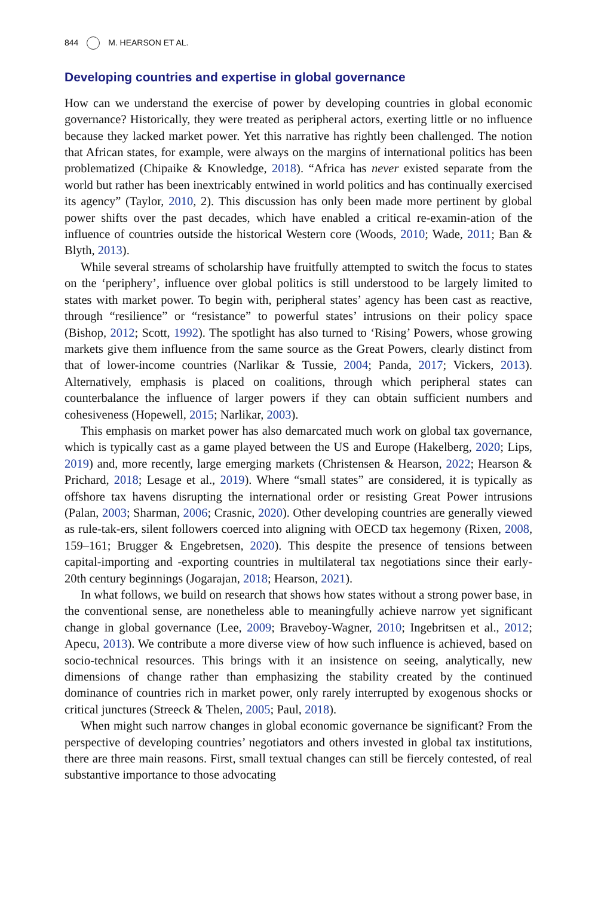844 M. HEARSON ET AL.
Developing countries and expertise in global governance
How can we understand the exercise of power by developing countries in global economic governance? Historically, they were treated as peripheral actors, exerting little or no influence because they lacked market power. Yet this narrative has rightly been challenged. The notion that African states, for example, were always on the margins of international politics has been problematized (Chipaike & Knowledge, 2018). “Africa has never existed separate from the world but rather has been inextricably entwined in world politics and has continually exercised its agency” (Taylor, 2010, 2). This discussion has only been made more pertinent by global power shifts over the past decades, which have enabled a critical re-examin-ation of the influence of countries outside the historical Western core (Woods, 2010; Wade, 2011; Ban & Blyth, 2013).
While several streams of scholarship have fruitfully attempted to switch the focus to states on the ‘periphery’, influence over global politics is still understood to be largely limited to states with market power. To begin with, peripheral states’ agency has been cast as reactive, through “resilience” or “resistance” to powerful states’ intrusions on their policy space (Bishop, 2012; Scott, 1992). The spotlight has also turned to ‘Rising’ Powers, whose growing markets give them influence from the same source as the Great Powers, clearly distinct from that of lower-income countries (Narlikar & Tussie, 2004; Panda, 2017; Vickers, 2013). Alternatively, emphasis is placed on coalitions, through which peripheral states can counterbalance the influence of larger powers if they can obtain sufficient numbers and cohesiveness (Hopewell, 2015; Narlikar, 2003).
This emphasis on market power has also demarcated much work on global tax governance, which is typically cast as a game played between the US and Europe (Hakelberg, 2020; Lips, 2019) and, more recently, large emerging markets (Christensen & Hearson, 2022; Hearson & Prichard, 2018; Lesage et al., 2019). Where “small states” are considered, it is typically as offshore tax havens disrupting the international order or resisting Great Power intrusions (Palan, 2003; Sharman, 2006; Crasnic, 2020). Other developing countries are generally viewed as rule-tak-ers, silent followers coerced into aligning with OECD tax hegemony (Rixen, 2008, 159–161; Brugger & Engebretsen, 2020). This despite the presence of tensions between capital-importing and -exporting countries in multilateral tax negotiations since their early-20th century beginnings (Jogarajan, 2018; Hearson, 2021).
In what follows, we build on research that shows how states without a strong power base, in the conventional sense, are nonetheless able to meaningfully achieve narrow yet significant change in global governance (Lee, 2009; Braveboy-Wagner, 2010; Ingebritsen et al., 2012; Apecu, 2013). We contribute a more diverse view of how such influence is achieved, based on socio-technical resources. This brings with it an insistence on seeing, analytically, new dimensions of change rather than emphasizing the stability created by the continued dominance of countries rich in market power, only rarely interrupted by exogenous shocks or critical junctures (Streeck & Thelen, 2005; Paul, 2018).
When might such narrow changes in global economic governance be significant? From the perspective of developing countries’ negotiators and others invested in global tax institutions, there are three main reasons. First, small textual changes can still be fiercely contested, of real substantive importance to those advocating